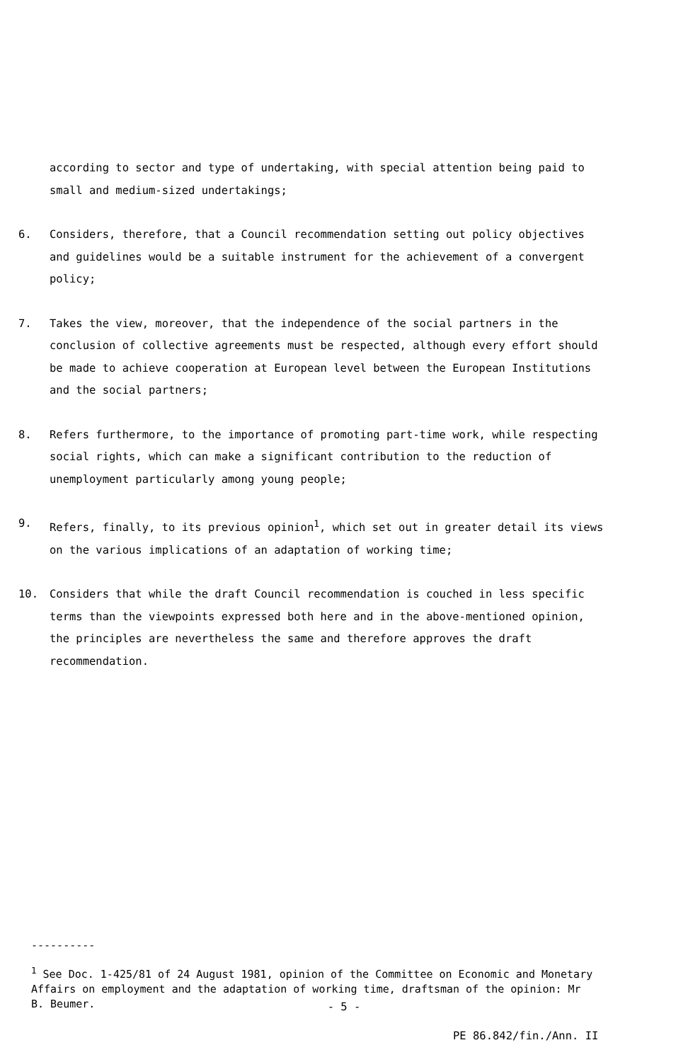according to sector and type of undertaking, with special attention being paid to small and medium-sized undertakings;
6. Considers, therefore, that a Council recommendation setting out policy objectives and guidelines would be a suitable instrument for the achievement of a convergent policy;
7. Takes the view, moreover, that the independence of the social partners in the conclusion of collective agreements must be respected, although every effort should be made to achieve cooperation at European level between the European Institutions and the social partners;
8. Refers furthermore, to the importance of promoting part-time work, while respecting social rights, which can make a significant contribution to the reduction of unemployment particularly among young people;
9. Refers, finally, to its previous opinion<sup>1</sup>, which set out in greater detail its views on the various implications of an adaptation of working time;
10. Considers that while the draft Council recommendation is couched in less specific terms than the viewpoints expressed both here and in the above-mentioned opinion, the principles are nevertheless the same and therefore approves the draft recommendation.
----------
<sup>1</sup> See Doc. 1-425/81 of 24 August 1981, opinion of the Committee on Economic and Monetary Affairs on employment and the adaptation of working time, draftsman of the opinion: Mr B. Beumer.
- 5 -
PE 86.842/fin./Ann. II